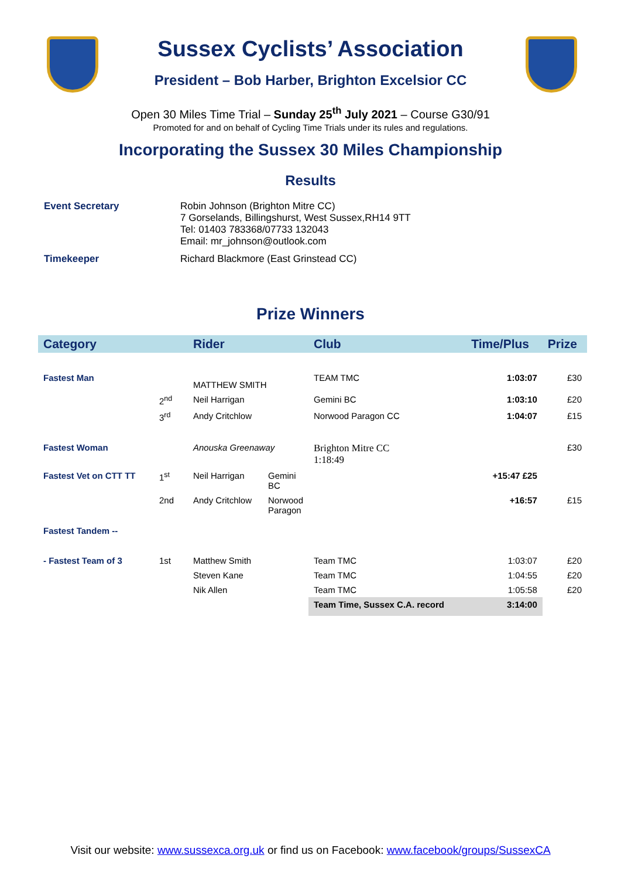Sussex Cyclists’ Association
President – Bob Harber, Brighton Excelsior CC
Open 30 Miles Time Trial – Sunday 25<sup>th</sup> July 2021 – Course G30/91
Promoted for and on behalf of Cycling Time Trials under its rules and regulations.
Incorporating the Sussex 30 Miles Championship
Results
| Event Secretary | Robin Johnson (Brighton Mitre CC) 7 Gorselands, Billingshurst, West Sussex,RH14 9TT Tel: 01403 783368/07733 132043 Email: mr_johnson@outlook.com |
| Timekeeper | Richard Blackmore (East Grinstead CC) |
Prize Winners
| Category | | Rider | | Club | Time/Plus | Prize |
| --- | --- | --- | --- | --- | --- | --- |
| Fastest Man | | MATTHEW SMITH | | TEAM TMC | 1:03:07 | £30 |
| | 2<sup>nd</sup> | Neil Harrigan | | Gemini BC | 1:03:10 | £20 |
| | 3<sup>rd</sup> | Andy Critchlow | | Norwood Paragon CC | 1:04:07 | £15 |
| Fastest Woman | | Anouska Greenaway | | Brighton Mitre CC 1:18:49 | | £30 |
| Fastest Vet on CTT TT | 1<sup>st</sup> | Neil Harrigan | Gemini BC | | +15:47 £25 | |
| | 2nd | Andy Critchlow | Norwood Paragon | | +16:57 | £15 |
| Fastest Tandem -- | | | | | | |
| - Fastest Team of 3 | 1st | Matthew Smith | | Team TMC | 1:03:07 | £20 |
| | | Steven Kane | | Team TMC | 1:04:55 | £20 |
| | | Nik Allen | | Team TMC | 1:05:58 | £20 |
| | | | | Team Time, Sussex C.A. record | 3:14:00 | |
Visit our website: www.sussexca.org.uk or find us on Facebook: www.facebook/groups/SussexCA